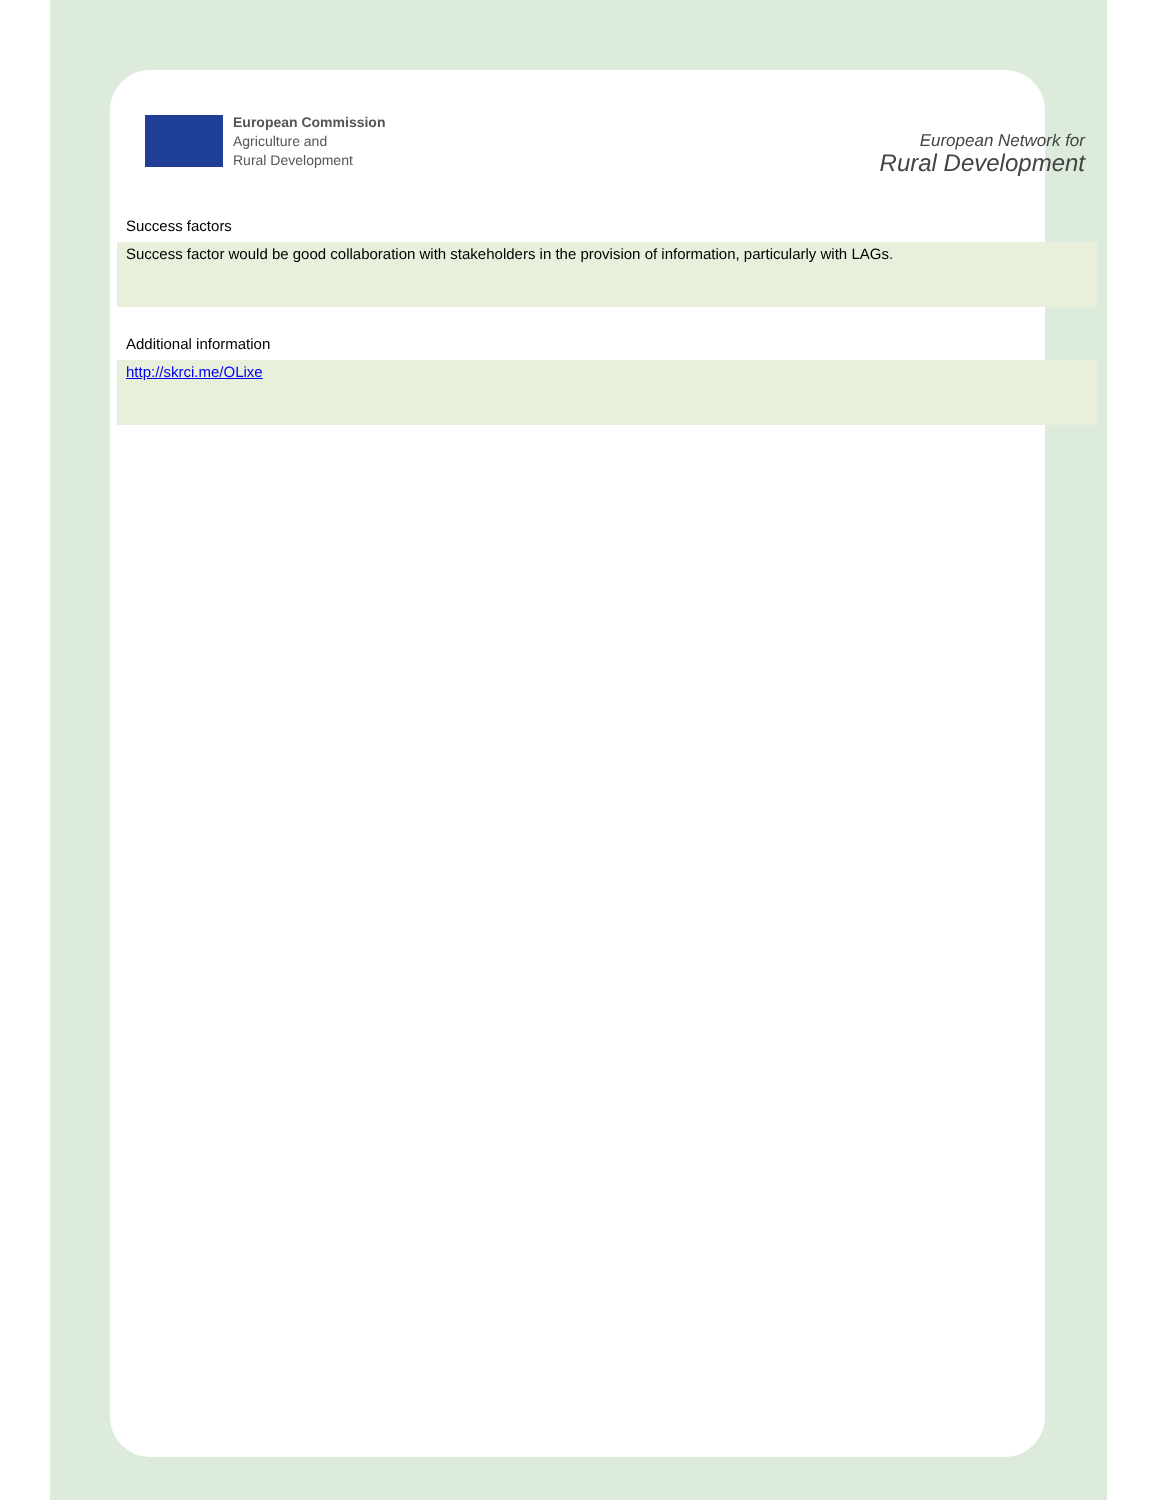European Commission
Agriculture and
Rural Development
European Network for
Rural Development
Success factors
Success factor would be good collaboration with stakeholders in the provision of information, particularly with LAGs.
Additional information
http://skrci.me/OLixe